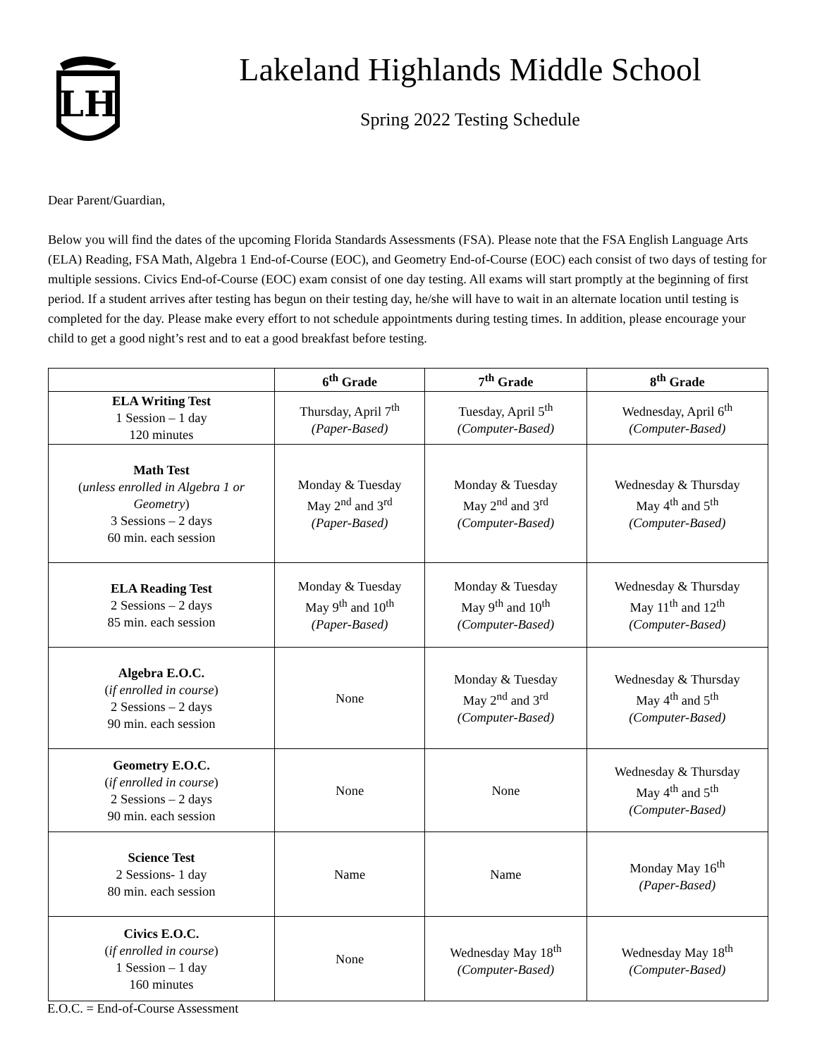LH
Lakeland Highlands Middle School
Spring 2022 Testing Schedule
Dear Parent/Guardian,
Below you will find the dates of the upcoming Florida Standards Assessments (FSA). Please note that the FSA English Language Arts (ELA) Reading, FSA Math, Algebra 1 End-of-Course (EOC), and Geometry End-of-Course (EOC) each consist of two days of testing for multiple sessions. Civics End-of-Course (EOC) exam consist of one day testing. All exams will start promptly at the beginning of first period. If a student arrives after testing has begun on their testing day, he/she will have to wait in an alternate location until testing is completed for the day. Please make every effort to not schedule appointments during testing times. In addition, please encourage your child to get a good night’s rest and to eat a good breakfast before testing.
| | 6<sup>th</sup> Grade | 7<sup>th</sup> Grade | 8<sup>th</sup> Grade |
| --- | --- | --- | --- |
| ELA Writing Test 1 Session – 1 day 120 minutes | Thursday, April 7<sup>th</sup> (Paper-Based) | Tuesday, April 5<sup>th</sup> (Computer-Based) | Wednesday, April 6<sup>th</sup> (Computer-Based) |
| Math Test ( unless enrolled in Algebra 1 or Geometry ) 3 Sessions – 2 days 60 min. each session | Monday & Tuesday May 2<sup>nd</sup> and 3<sup>rd</sup> (Paper-Based) | Monday & Tuesday May 2<sup>nd</sup> and 3<sup>rd</sup> (Computer-Based) | Wednesday & Thursday May 4<sup>th</sup> and 5<sup>th</sup> (Computer-Based) |
| ELA Reading Test 2 Sessions – 2 days 85 min. each session | Monday & Tuesday May 9<sup>th</sup> and 10<sup>th</sup> (Paper-Based) | Monday & Tuesday May 9<sup>th</sup> and 10<sup>th</sup> (Computer-Based) | Wednesday & Thursday May 11<sup>th</sup> and 12<sup>th</sup> (Computer-Based) |
| Algebra E.O.C. ( if enrolled in course ) 2 Sessions – 2 days 90 min. each session | None | Monday & Tuesday May 2<sup>nd</sup> and 3<sup>rd</sup> (Computer-Based) | Wednesday & Thursday May 4<sup>th</sup> and 5<sup>th</sup> (Computer-Based) |
| Geometry E.O.C. ( if enrolled in course ) 2 Sessions – 2 days 90 min. each session | None | None | Wednesday & Thursday May 4<sup>th</sup> and 5<sup>th</sup> (Computer-Based) |
| Science Test 2 Sessions- 1 day 80 min. each session | Name | Name | Monday May 16<sup>th</sup> (Paper-Based) |
| Civics E.O.C. ( if enrolled in course ) 1 Session – 1 day 160 minutes | None | Wednesday May 18<sup>th</sup> (Computer-Based) | Wednesday May 18<sup>th</sup> (Computer-Based) |
E.O.C. = End-of-Course Assessment